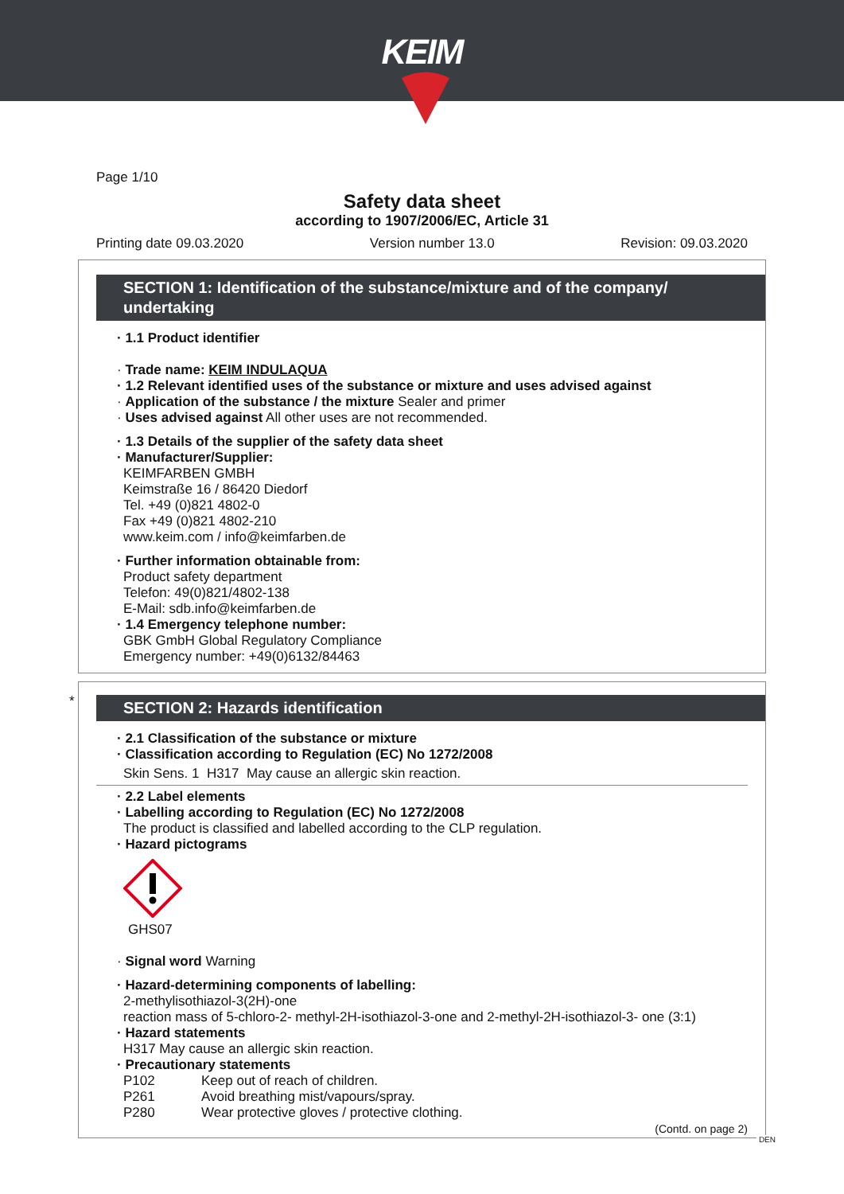KEIM
Page 1/10
Safety data sheet
according to 1907/2006/EC, Article 31
Printing date 09.03.2020 Version number 13.0 Revision: 09.03.2020
SECTION 1: Identification of the substance/mixture and of the company/ undertaking
· 1.1 Product identifier
· Trade name: KEIM INDULAQUA
· 1.2 Relevant identified uses of the substance or mixture and uses advised against
· Application of the substance / the mixture Sealer and primer
· Uses advised against All other uses are not recommended.
· 1.3 Details of the supplier of the safety data sheet
· Manufacturer/Supplier:
KEIMFARBEN GMBH
Keimstraße 16 / 86420 Diedorf
Tel. +49 (0)821 4802-0
Fax +49 (0)821 4802-210
www.keim.com / info@keimfarben.de
· Further information obtainable from:
Product safety department
Telefon: 49(0)821/4802-138
E-Mail: sdb.info@keimfarben.de
· 1.4 Emergency telephone number:
GBK GmbH Global Regulatory Compliance
Emergency number: +49(0)6132/84463
*
SECTION 2: Hazards identification
· 2.1 Classification of the substance or mixture
· Classification according to Regulation (EC) No 1272/2008
Skin Sens. 1 H317 May cause an allergic skin reaction.
· 2.2 Label elements
· Labelling according to Regulation (EC) No 1272/2008
The product is classified and labelled according to the CLP regulation.
· Hazard pictograms
GHS07
· Signal word Warning
· Hazard-determining components of labelling:
2-methylisothiazol-3(2H)-one
reaction mass of 5-chloro-2- methyl-2H-isothiazol-3-one and 2-methyl-2H-isothiazol-3- one (3:1)
· Hazard statements
H317 May cause an allergic skin reaction.
· Precautionary statements
P102 Keep out of reach of children.
P261 Avoid breathing mist/vapours/spray.
P280 Wear protective gloves / protective clothing.
(Contd. on page 2)
DEN